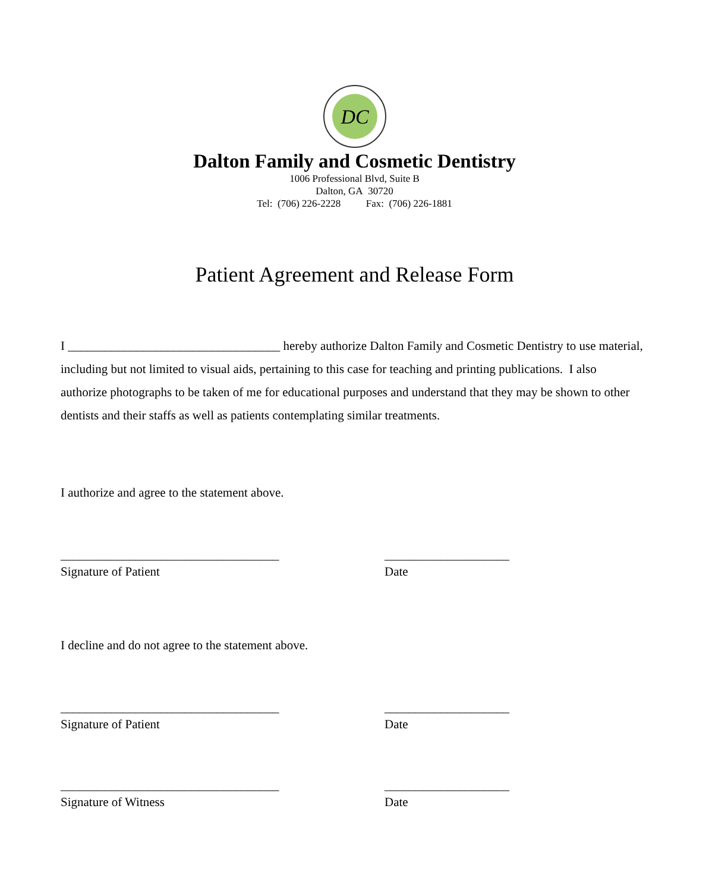DC
Dalton Family and Cosmetic Dentistry
1006 Professional Blvd, Suite B
Dalton, GA 30720
Tel: (706) 226-2228 Fax: (706) 226-1881
Patient Agreement and Release Form
I __________________________________ hereby authorize Dalton Family and Cosmetic Dentistry to use material, including but not limited to visual aids, pertaining to this case for teaching and printing publications. I also authorize photographs to be taken of me for educational purposes and understand that they may be shown to other dentists and their staffs as well as patients contemplating similar treatments.
I authorize and agree to the statement above.
___________________________________
Signature of Patient
____________________
Date
I decline and do not agree to the statement above.
___________________________________
Signature of Patient
____________________
Date
___________________________________
Signature of Witness
____________________
Date